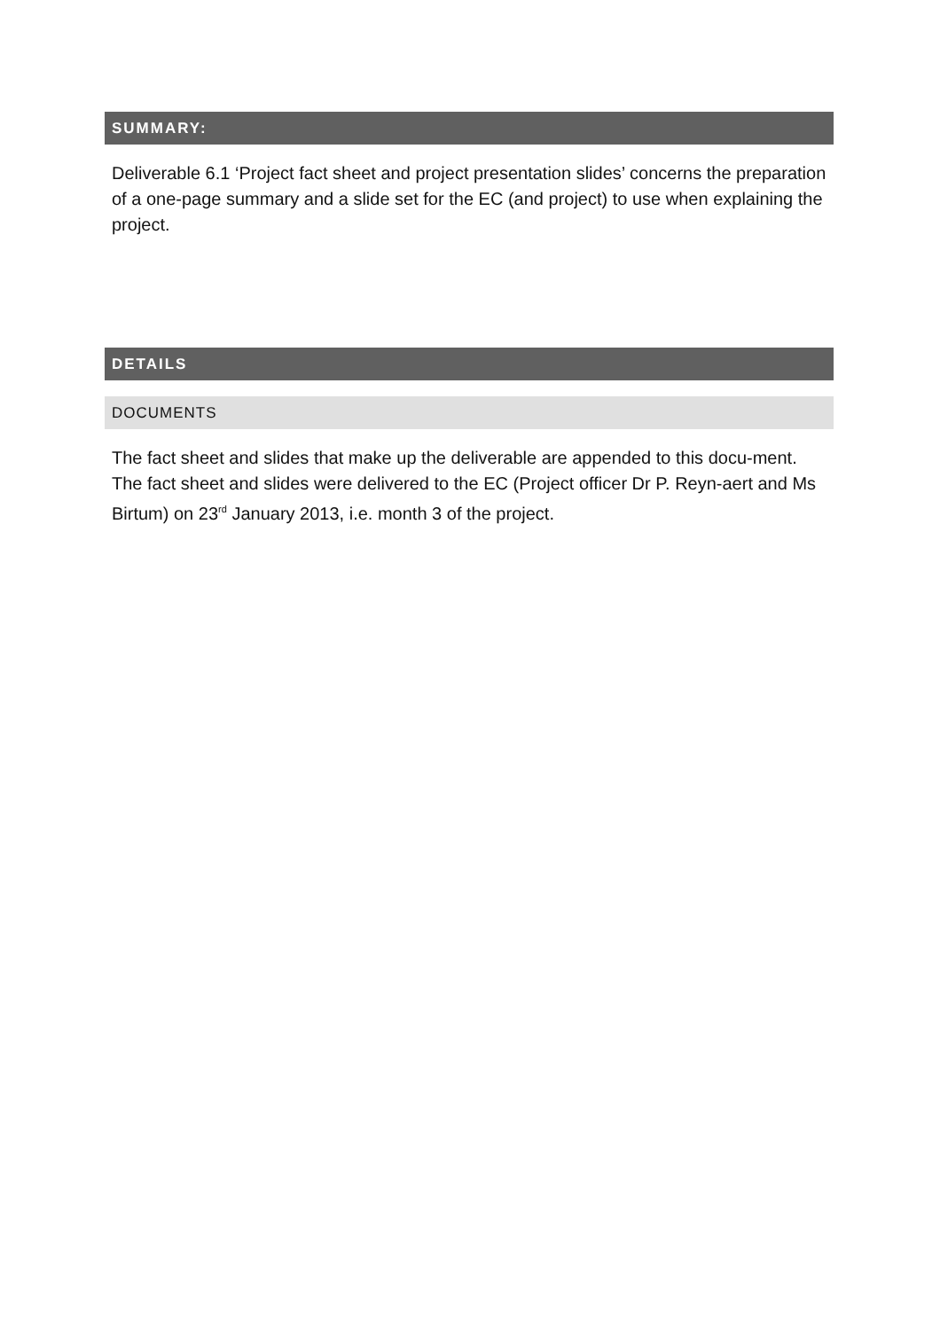SUMMARY:
Deliverable 6.1 ‘Project fact sheet and project presentation slides’ concerns the preparation of a one-page summary and a slide set for the EC (and project) to use when explaining the project.
DETAILS
DOCUMENTS
The fact sheet and slides that make up the deliverable are appended to this docu-ment. The fact sheet and slides were delivered to the EC (Project officer Dr P. Reyn-aert and Ms Birtum) on 23<sup>rd</sup> January 2013, i.e. month 3 of the project.